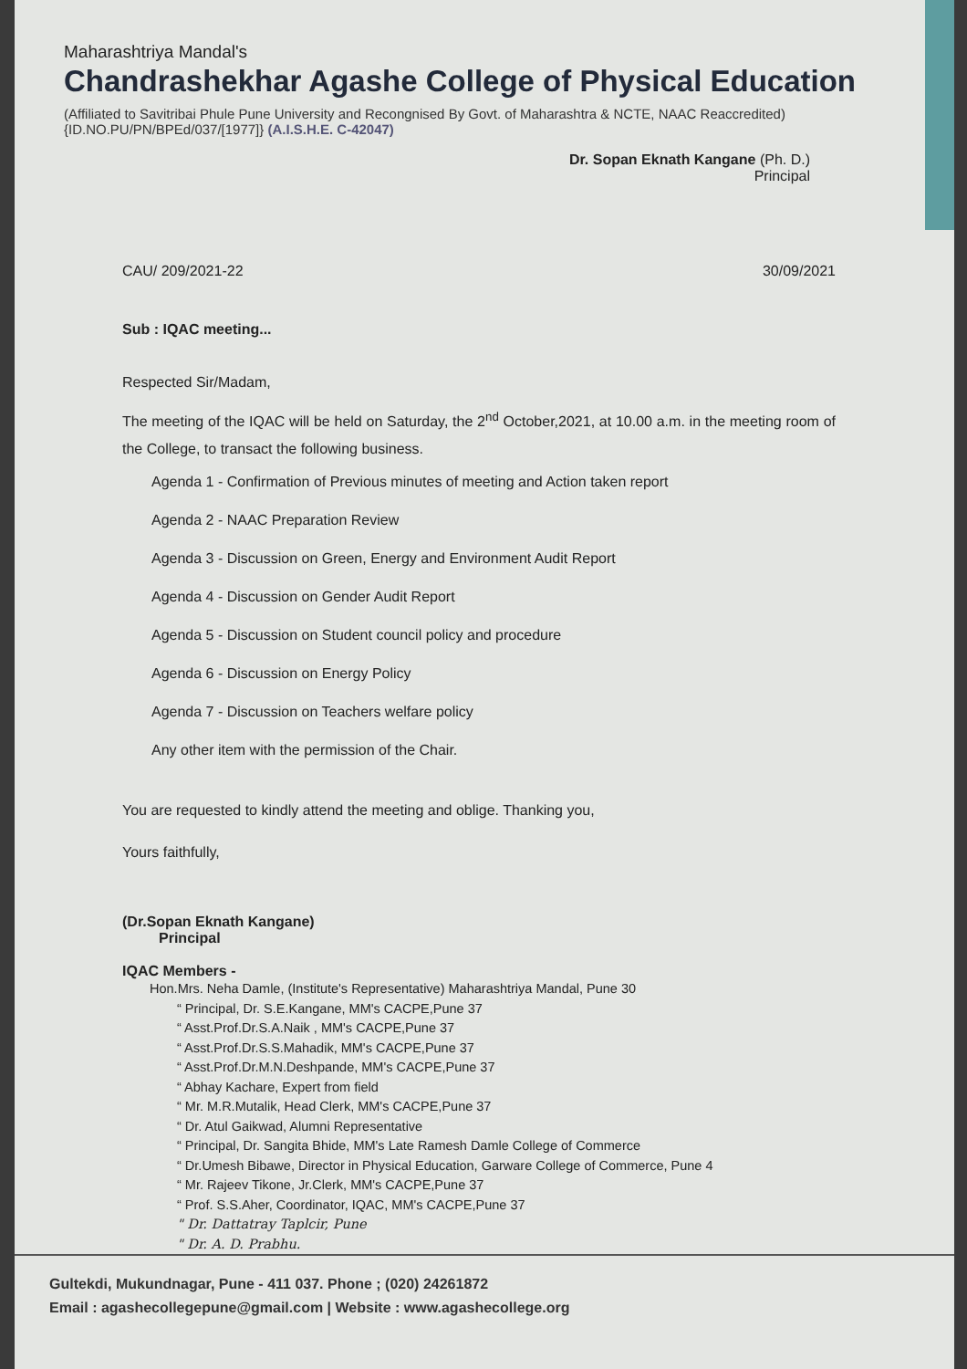Maharashtriya Mandal's
Chandrashekhar Agashe College of Physical Education
(Affiliated to Savitribai Phule Pune University and Recongnised By Govt. of Maharashtra & NCTE, NAAC Reaccredited)
{ID.NO.PU/PN/BPEd/037/[1977]} (A.I.S.H.E. C-42047)
Dr. Sopan Eknath Kangane (Ph. D.)
Principal
CAU/ 209/2021-22 30/09/2021
Sub : IQAC meeting...
Respected Sir/Madam,
The meeting of the IQAC will be held on Saturday, the 2<sup>nd</sup> October,2021, at 10.00 a.m. in the meeting room of the College, to transact the following business.
Agenda 1 - Confirmation of Previous minutes of meeting and Action taken report
Agenda 2 - NAAC Preparation Review
Agenda 3 - Discussion on Green, Energy and Environment Audit Report
Agenda 4 - Discussion on Gender Audit Report
Agenda 5 - Discussion on Student council policy and procedure
Agenda 6 - Discussion on Energy Policy
Agenda 7 - Discussion on Teachers welfare policy
Any other item with the permission of the Chair.
You are requested to kindly attend the meeting and oblige. Thanking you,
Yours faithfully,
(Dr.Sopan Eknath Kangane)
Principal
IQAC Members -
Hon.Mrs. Neha Damle, (Institute's Representative) Maharashtriya Mandal, Pune 30
“ Principal, Dr. S.E.Kangane, MM's CACPE,Pune 37
“ Asst.Prof.Dr.S.A.Naik , MM's CACPE,Pune 37
“ Asst.Prof.Dr.S.S.Mahadik, MM's CACPE,Pune 37
“ Asst.Prof.Dr.M.N.Deshpande, MM's CACPE,Pune 37
“ Abhay Kachare, Expert from field
“ Mr. M.R.Mutalik, Head Clerk, MM's CACPE,Pune 37
“ Dr. Atul Gaikwad, Alumni Representative
“ Principal, Dr. Sangita Bhide, MM's Late Ramesh Damle College of Commerce
“ Dr.Umesh Bibawe, Director in Physical Education, Garware College of Commerce, Pune 4
“ Mr. Rajeev Tikone, Jr.Clerk, MM's CACPE,Pune 37
“ Prof. S.S.Aher, Coordinator, IQAC, MM's CACPE,Pune 37
" Dr. Dattatray Taplcir, Pune
" Dr. A. D. Prabhu.
Gultekdi, Mukundnagar, Pune - 411 037. Phone ; (020) 24261872
Email : agashecollegepune@gmail.com | Website : www.agashecollege.org